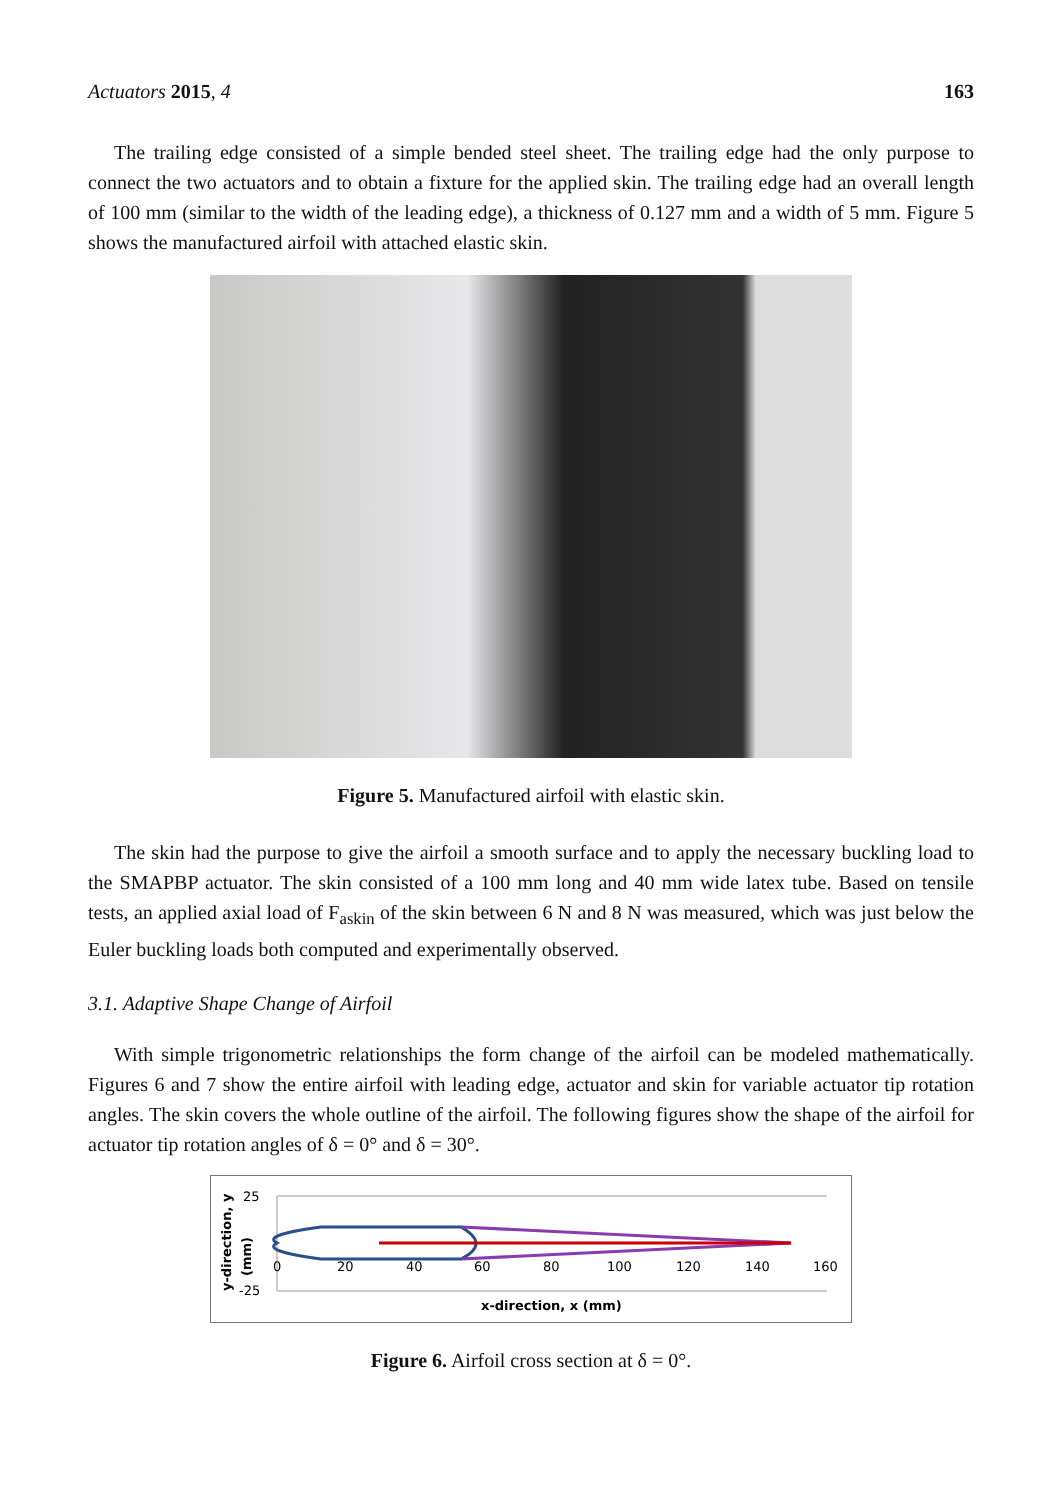Actuators 2015, 4 163
The trailing edge consisted of a simple bended steel sheet. The trailing edge had the only purpose to connect the two actuators and to obtain a fixture for the applied skin. The trailing edge had an overall length of 100 mm (similar to the width of the leading edge), a thickness of 0.127 mm and a width of 5 mm. Figure 5 shows the manufactured airfoil with attached elastic skin.
Figure 5. Manufactured airfoil with elastic skin.
The skin had the purpose to give the airfoil a smooth surface and to apply the necessary buckling load to the SMAPBP actuator. The skin consisted of a 100 mm long and 40 mm wide latex tube. Based on tensile tests, an applied axial load of F<sub>askin</sub> of the skin between 6 N and 8 N was measured, which was just below the Euler buckling loads both computed and experimentally observed.
3.1. Adaptive Shape Change of Airfoil
With simple trigonometric relationships the form change of the airfoil can be modeled mathematically. Figures 6 and 7 show the entire airfoil with leading edge, actuator and skin for variable actuator tip rotation angles. The skin covers the whole outline of the airfoil. The following figures show the shape of the airfoil for actuator tip rotation angles of δ = 0° and δ = 30°.
y-direction, y
(mm)
25
-25
0
20
40
60
80
100
120
140
160
x-direction, x (mm)
Figure 6. Airfoil cross section at δ = 0°.